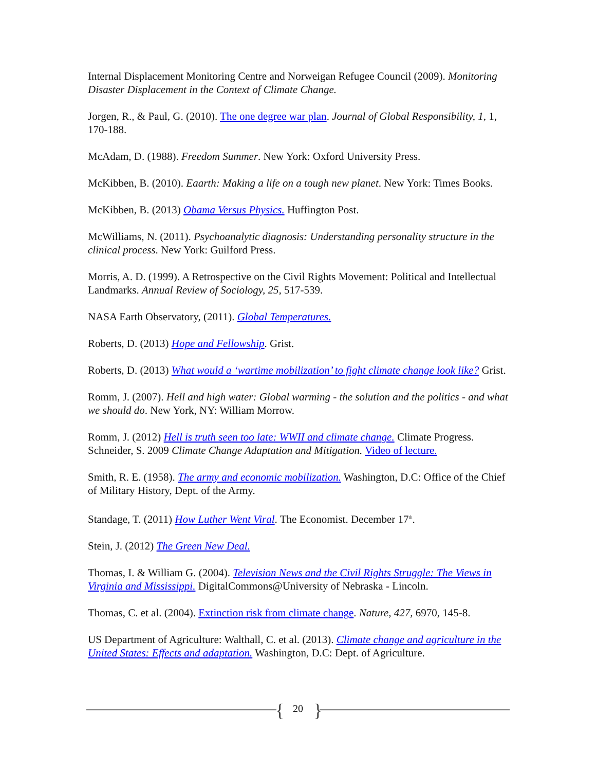Internal Displacement Monitoring Centre and Norweigan Refugee Council (2009). Monitoring Disaster Displacement in the Context of Climate Change.
Jorgen, R., & Paul, G. (2010). The one degree war plan. Journal of Global Responsibility, 1, 1, 170-188.
McAdam, D. (1988). Freedom Summer. New York: Oxford University Press.
McKibben, B. (2010). Eaarth: Making a life on a tough new planet. New York: Times Books.
McKibben, B. (2013) Obama Versus Physics. Huffington Post.
McWilliams, N. (2011). Psychoanalytic diagnosis: Understanding personality structure in the clinical process. New York: Guilford Press.
Morris, A. D. (1999). A Retrospective on the Civil Rights Movement: Political and Intellectual Landmarks. Annual Review of Sociology, 25, 517-539.
NASA Earth Observatory, (2011). Global Temperatures.
Roberts, D. (2013) Hope and Fellowship. Grist.
Roberts, D. (2013) What would a ‘wartime mobilization’ to fight climate change look like? Grist.
Romm, J. (2007). Hell and high water: Global warming - the solution and the politics - and what we should do. New York, NY: William Morrow.
Romm, J. (2012) Hell is truth seen too late: WWII and climate change. Climate Progress.
Schneider, S. 2009 Climate Change Adaptation and Mitigation. Video of lecture.
Smith, R. E. (1958). The army and economic mobilization. Washington, D.C: Office of the Chief of Military History, Dept. of the Army.
Standage, T. (2011) How Luther Went Viral. The Economist. December 17<sup>th</sup>.
Stein, J. (2012) The Green New Deal.
Thomas, I. & William G. (2004). Television News and the Civil Rights Struggle: The Views in Virginia and Mississippi. DigitalCommons@University of Nebraska - Lincoln.
Thomas, C. et al. (2004). Extinction risk from climate change. Nature, 427, 6970, 145-8.
US Department of Agriculture: Walthall, C. et al. (2013). Climate change and agriculture in the United States: Effects and adaptation. Washington, D.C: Dept. of Agriculture.
{ 20 }